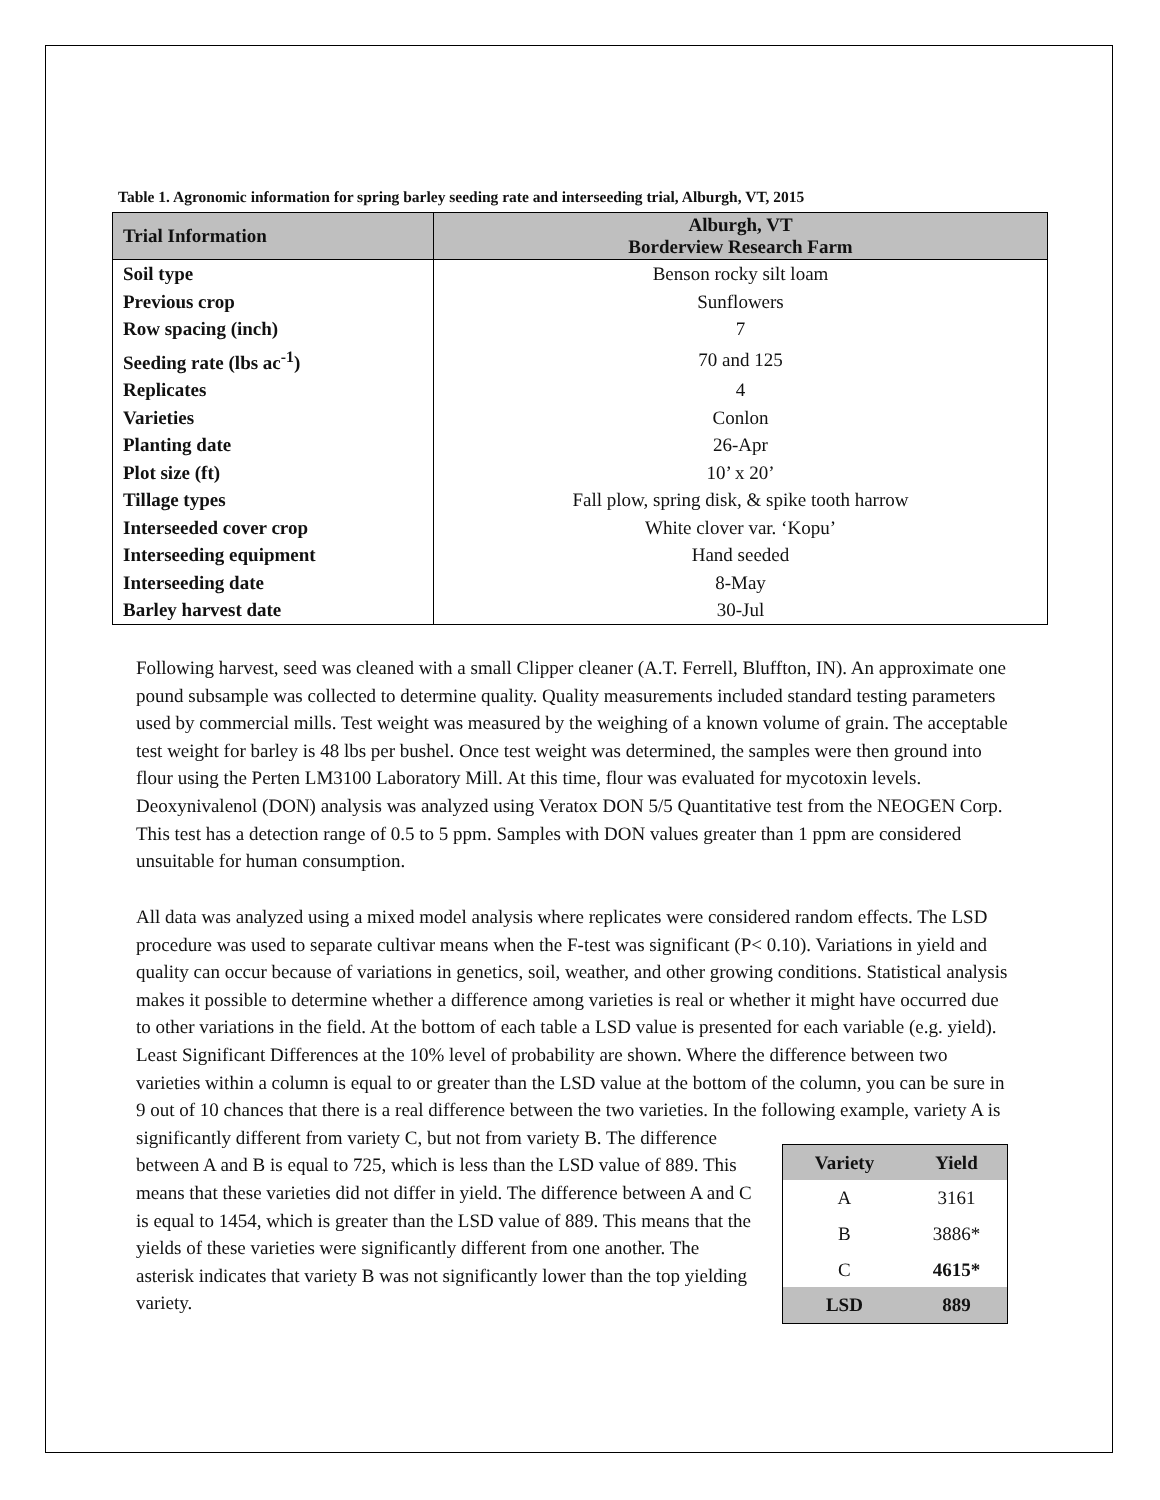Table 1. Agronomic information for spring barley seeding rate and interseeding trial, Alburgh, VT, 2015
| Trial Information | Alburgh, VT Borderview Research Farm |
| --- | --- |
| Soil type | Benson rocky silt loam |
| Previous crop | Sunflowers |
| Row spacing (inch) | 7 |
| Seeding rate (lbs ac<sup>-1</sup>) | 70 and 125 |
| Replicates | 4 |
| Varieties | Conlon |
| Planting date | 26-Apr |
| Plot size (ft) | 10’ x 20’ |
| Tillage types | Fall plow, spring disk, & spike tooth harrow |
| Interseeded cover crop | White clover var. ‘Kopu’ |
| Interseeding equipment | Hand seeded |
| Interseeding date | 8-May |
| Barley harvest date | 30-Jul |
Following harvest, seed was cleaned with a small Clipper cleaner (A.T. Ferrell, Bluffton, IN). An approximate one pound subsample was collected to determine quality. Quality measurements included standard testing parameters used by commercial mills. Test weight was measured by the weighing of a known volume of grain. The acceptable test weight for barley is 48 lbs per bushel. Once test weight was determined, the samples were then ground into flour using the Perten LM3100 Laboratory Mill. At this time, flour was evaluated for mycotoxin levels. Deoxynivalenol (DON) analysis was analyzed using Veratox DON 5/5 Quantitative test from the NEOGEN Corp. This test has a detection range of 0.5 to 5 ppm. Samples with DON values greater than 1 ppm are considered unsuitable for human consumption.
All data was analyzed using a mixed model analysis where replicates were considered random effects. The LSD procedure was used to separate cultivar means when the F-test was significant (P< 0.10). Variations in yield and quality can occur because of variations in genetics, soil, weather, and other growing conditions. Statistical analysis makes it possible to determine whether a difference among varieties is real or whether it might have occurred due to other variations in the field. At the bottom of each table a LSD value is presented for each variable (e.g. yield). Least Significant Differences at the 10% level of probability are shown. Where the difference between two varieties within a column is equal to or greater than the LSD value at the bottom of the column, you can be sure in 9 out of 10 chances that there is a real difference between the two varieties. In the following example, variety A is significantly
| Variety | Yield |
| --- | --- |
| A | 3161 |
| B | 3886* |
| C | 4615* |
| LSD | 889 |
different from variety C, but not from variety B. The difference between A and B is equal to 725, which is less than the LSD value of 889. This means that these varieties did not differ in yield. The difference between A and C is equal to 1454, which is greater than the LSD value of 889. This means that the yields of these varieties were significantly different from one another. The asterisk indicates that variety B was not significantly lower than the top yielding variety.